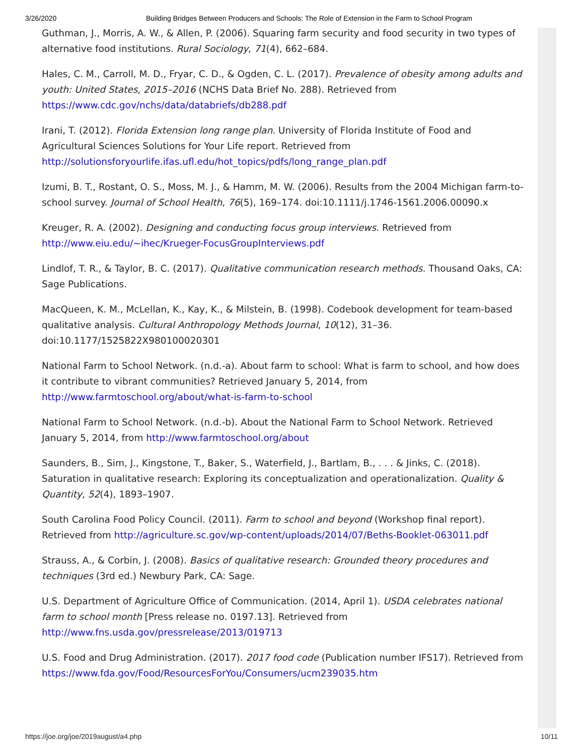3/26/2020 Building Bridges Between Producers and Schools: The Role of Extension in the Farm to School Program
Guthman, J., Morris, A. W., & Allen, P. (2006). Squaring farm security and food security in two types of alternative food institutions. Rural Sociology, 71(4), 662–684.
Hales, C. M., Carroll, M. D., Fryar, C. D., & Ogden, C. L. (2017). Prevalence of obesity among adults and youth: United States, 2015–2016 (NCHS Data Brief No. 288). Retrieved from https://www.cdc.gov/nchs/data/databriefs/db288.pdf
Irani, T. (2012). Florida Extension long range plan. University of Florida Institute of Food and Agricultural Sciences Solutions for Your Life report. Retrieved from http://solutionsforyourlife.ifas.ufl.edu/hot_topics/pdfs/long_range_plan.pdf
Izumi, B. T., Rostant, O. S., Moss, M. J., & Hamm, M. W. (2006). Results from the 2004 Michigan farm-to-school survey. Journal of School Health, 76(5), 169–174. doi:10.1111/j.1746-1561.2006.00090.x
Kreuger, R. A. (2002). Designing and conducting focus group interviews. Retrieved from http://www.eiu.edu/~ihec/Krueger-FocusGroupInterviews.pdf
Lindlof, T. R., & Taylor, B. C. (2017). Qualitative communication research methods. Thousand Oaks, CA: Sage Publications.
MacQueen, K. M., McLellan, K., Kay, K., & Milstein, B. (1998). Codebook development for team-based qualitative analysis. Cultural Anthropology Methods Journal, 10(12), 31–36. doi:10.1177/1525822X980100020301
National Farm to School Network. (n.d.-a). About farm to school: What is farm to school, and how does it contribute to vibrant communities? Retrieved January 5, 2014, from http://www.farmtoschool.org/about/what-is-farm-to-school
National Farm to School Network. (n.d.-b). About the National Farm to School Network. Retrieved January 5, 2014, from http://www.farmtoschool.org/about
Saunders, B., Sim, J., Kingstone, T., Baker, S., Waterfield, J., Bartlam, B., . . . & Jinks, C. (2018). Saturation in qualitative research: Exploring its conceptualization and operationalization. Quality & Quantity, 52(4), 1893–1907.
South Carolina Food Policy Council. (2011). Farm to school and beyond (Workshop final report). Retrieved from http://agriculture.sc.gov/wp-content/uploads/2014/07/Beths-Booklet-063011.pdf
Strauss, A., & Corbin, J. (2008). Basics of qualitative research: Grounded theory procedures and techniques (3rd ed.) Newbury Park, CA: Sage.
U.S. Department of Agriculture Office of Communication. (2014, April 1). USDA celebrates national farm to school month [Press release no. 0197.13]. Retrieved from http://www.fns.usda.gov/pressrelease/2013/019713
U.S. Food and Drug Administration. (2017). 2017 food code (Publication number IFS17). Retrieved from https://www.fda.gov/Food/ResourcesForYou/Consumers/ucm239035.htm
https://joe.org/joe/2019august/a4.php 10/11